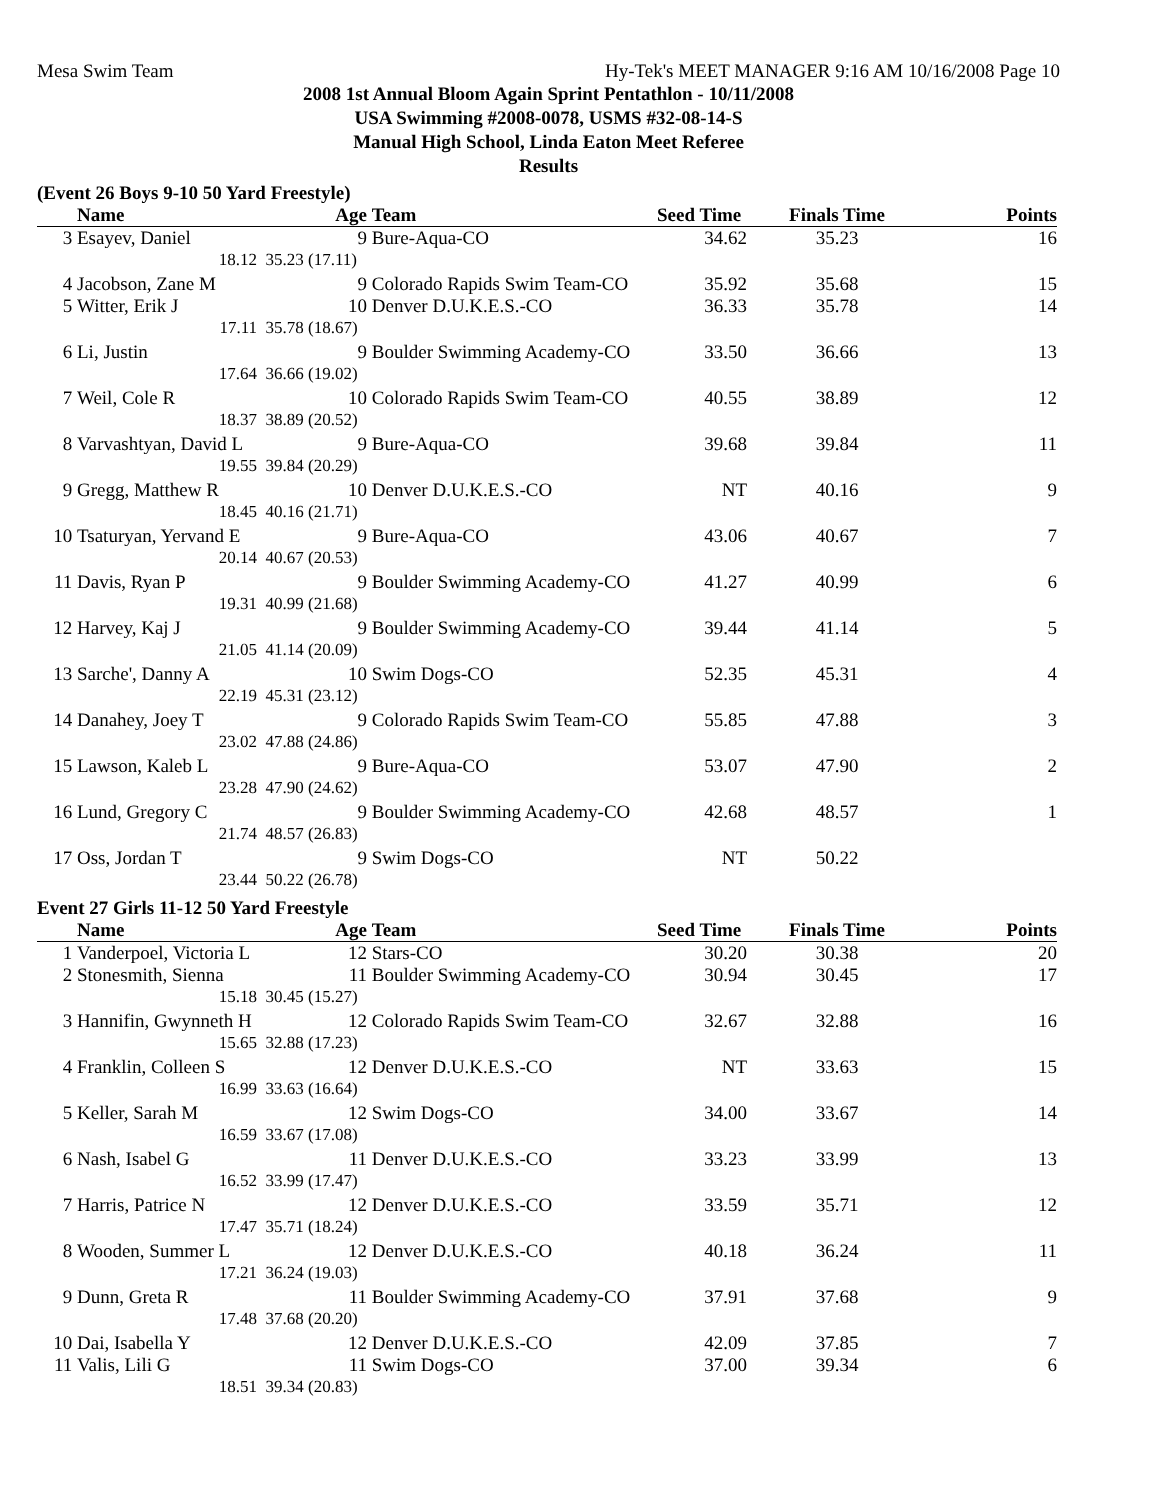Mesa Swim Team Hy-Tek's MEET MANAGER 9:16 AM 10/16/2008 Page 10
2008 1st Annual Bloom Again Sprint Pentathlon - 10/11/2008
USA Swimming #2008-0078, USMS #32-08-14-S
Manual High School, Linda Eaton Meet Referee
Results
(Event 26 Boys 9-10 50 Yard Freestyle)
| | Name | Age | Team | Seed Time | Finals Time | Points |
| --- | --- | --- | --- | --- | --- | --- |
| 3 | Esayev, Daniel | 9 | Bure-Aqua-CO | 34.62 | 35.23 | 16 |
| | 18.12 | 35.23 (17.11) | | | | |
| 4 | Jacobson, Zane M | 9 | Colorado Rapids Swim Team-CO | 35.92 | 35.68 | 15 |
| 5 | Witter, Erik J | 10 | Denver D.U.K.E.S.-CO | 36.33 | 35.78 | 14 |
| | 17.11 | 35.78 (18.67) | | | | |
| 6 | Li, Justin | 9 | Boulder Swimming Academy-CO | 33.50 | 36.66 | 13 |
| | 17.64 | 36.66 (19.02) | | | | |
| 7 | Weil, Cole R | 10 | Colorado Rapids Swim Team-CO | 40.55 | 38.89 | 12 |
| | 18.37 | 38.89 (20.52) | | | | |
| 8 | Varvashtyan, David L | 9 | Bure-Aqua-CO | 39.68 | 39.84 | 11 |
| | 19.55 | 39.84 (20.29) | | | | |
| 9 | Gregg, Matthew R | 10 | Denver D.U.K.E.S.-CO | NT | 40.16 | 9 |
| | 18.45 | 40.16 (21.71) | | | | |
| 10 | Tsaturyan, Yervand E | 9 | Bure-Aqua-CO | 43.06 | 40.67 | 7 |
| | 20.14 | 40.67 (20.53) | | | | |
| 11 | Davis, Ryan P | 9 | Boulder Swimming Academy-CO | 41.27 | 40.99 | 6 |
| | 19.31 | 40.99 (21.68) | | | | |
| 12 | Harvey, Kaj J | 9 | Boulder Swimming Academy-CO | 39.44 | 41.14 | 5 |
| | 21.05 | 41.14 (20.09) | | | | |
| 13 | Sarche', Danny A | 10 | Swim Dogs-CO | 52.35 | 45.31 | 4 |
| | 22.19 | 45.31 (23.12) | | | | |
| 14 | Danahey, Joey T | 9 | Colorado Rapids Swim Team-CO | 55.85 | 47.88 | 3 |
| | 23.02 | 47.88 (24.86) | | | | |
| 15 | Lawson, Kaleb L | 9 | Bure-Aqua-CO | 53.07 | 47.90 | 2 |
| | 23.28 | 47.90 (24.62) | | | | |
| 16 | Lund, Gregory C | 9 | Boulder Swimming Academy-CO | 42.68 | 48.57 | 1 |
| | 21.74 | 48.57 (26.83) | | | | |
| 17 | Oss, Jordan T | 9 | Swim Dogs-CO | NT | 50.22 | |
| | 23.44 | 50.22 (26.78) | | | | |
Event 27 Girls 11-12 50 Yard Freestyle
| | Name | Age | Team | Seed Time | Finals Time | Points |
| --- | --- | --- | --- | --- | --- | --- |
| 1 | Vanderpoel, Victoria L | 12 | Stars-CO | 30.20 | 30.38 | 20 |
| 2 | Stonesmith, Sienna | 11 | Boulder Swimming Academy-CO | 30.94 | 30.45 | 17 |
| | 15.18 | 30.45 (15.27) | | | | |
| 3 | Hannifin, Gwynneth H | 12 | Colorado Rapids Swim Team-CO | 32.67 | 32.88 | 16 |
| | 15.65 | 32.88 (17.23) | | | | |
| 4 | Franklin, Colleen S | 12 | Denver D.U.K.E.S.-CO | NT | 33.63 | 15 |
| | 16.99 | 33.63 (16.64) | | | | |
| 5 | Keller, Sarah M | 12 | Swim Dogs-CO | 34.00 | 33.67 | 14 |
| | 16.59 | 33.67 (17.08) | | | | |
| 6 | Nash, Isabel G | 11 | Denver D.U.K.E.S.-CO | 33.23 | 33.99 | 13 |
| | 16.52 | 33.99 (17.47) | | | | |
| 7 | Harris, Patrice N | 12 | Denver D.U.K.E.S.-CO | 33.59 | 35.71 | 12 |
| | 17.47 | 35.71 (18.24) | | | | |
| 8 | Wooden, Summer L | 12 | Denver D.U.K.E.S.-CO | 40.18 | 36.24 | 11 |
| | 17.21 | 36.24 (19.03) | | | | |
| 9 | Dunn, Greta R | 11 | Boulder Swimming Academy-CO | 37.91 | 37.68 | 9 |
| | 17.48 | 37.68 (20.20) | | | | |
| 10 | Dai, Isabella Y | 12 | Denver D.U.K.E.S.-CO | 42.09 | 37.85 | 7 |
| 11 | Valis, Lili G | 11 | Swim Dogs-CO | 37.00 | 39.34 | 6 |
| | 18.51 | 39.34 (20.83) | | | | |